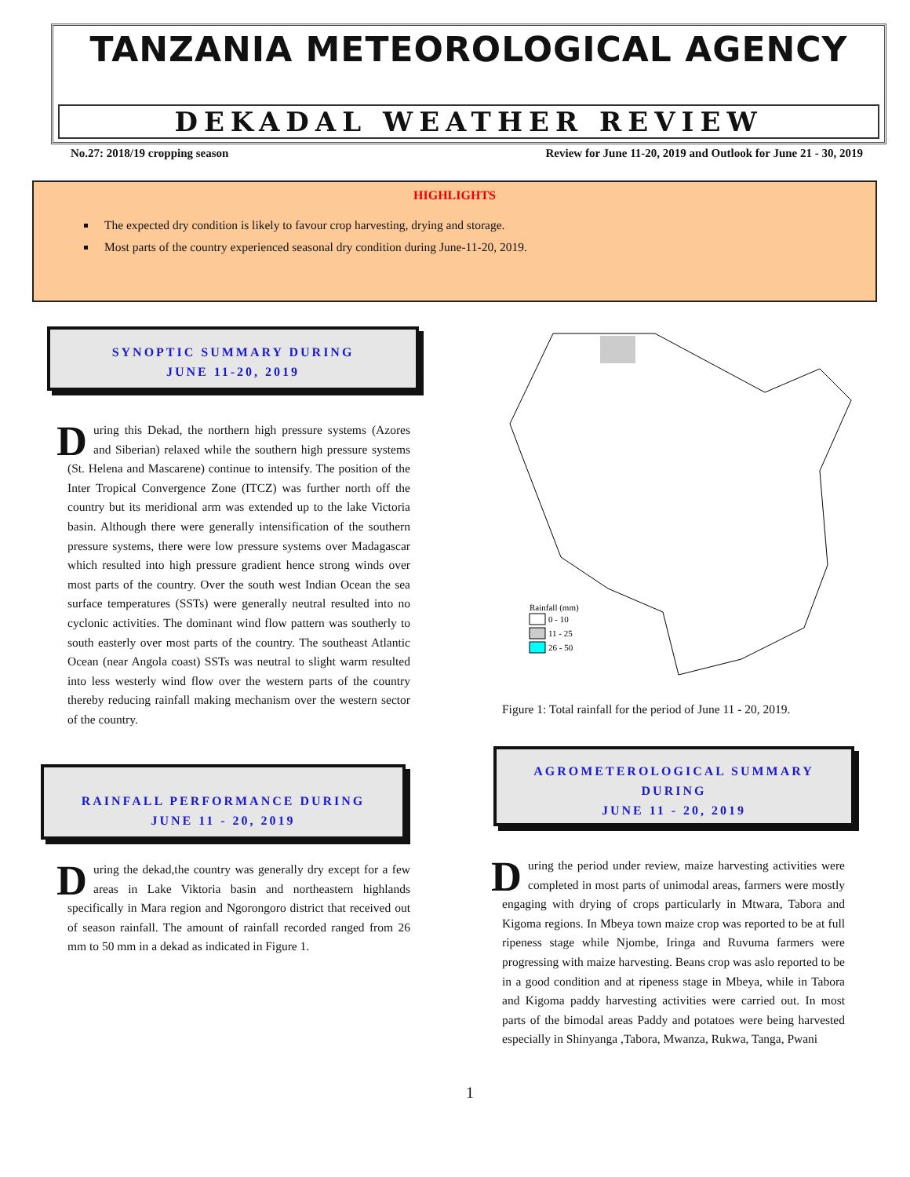TANZANIA METEOROLOGICAL AGENCY
DEKADAL WEATHER REVIEW
No.27: 2018/19 cropping season Review for June 11-20, 2019 and Outlook for June 21 - 30, 2019
HIGHLIGHTS
The expected dry condition is likely to favour crop harvesting, drying and storage.
Most parts of the country experienced seasonal dry condition during June-11-20, 2019.
SYNOPTIC SUMMARY DURING
JUNE 11-20, 2019
During this Dekad, the northern high pressure systems (Azores and Siberian) relaxed while the southern high pressure systems (St. Helena and Mascarene) continue to intensify. The position of the Inter Tropical Convergence Zone (ITCZ) was further north off the country but its meridional arm was extended up to the lake Victoria basin. Although there were generally intensification of the southern pressure systems, there were low pressure systems over Madagascar which resulted into high pressure gradient hence strong winds over most parts of the country. Over the south west Indian Ocean the sea surface temperatures (SSTs) were generally neutral resulted into no cyclonic activities. The dominant wind flow pattern was southerly to south easterly over most parts of the country. The southeast Atlantic Ocean (near Angola coast) SSTs was neutral to slight warm resulted into less westerly wind flow over the western parts of the country thereby reducing rainfall making mechanism over the western sector of the country.
RAINFALL PERFORMANCE DURING
JUNE 11 - 20, 2019
During the dekad,the country was generally dry except for a few areas in Lake Viktoria basin and northeastern highlands specifically in Mara region and Ngorongoro district that received out of season rainfall. The amount of rainfall recorded ranged from 26 mm to 50 mm in a dekad as indicated in Figure 1.
Rainfall (mm)
0 - 10
11 - 25
26 - 50
Figure 1: Total rainfall for the period of June 11 - 20, 2019.
AGROMETEROLOGICAL SUMMARY
DURING
JUNE 11 - 20, 2019
During the period under review, maize harvesting activities were completed in most parts of unimodal areas, farmers were mostly engaging with drying of crops particularly in Mtwara, Tabora and Kigoma regions. In Mbeya town maize crop was reported to be at full ripeness stage while Njombe, Iringa and Ruvuma farmers were progressing with maize harvesting. Beans crop was aslo reported to be in a good condition and at ripeness stage in Mbeya, while in Tabora and Kigoma paddy harvesting activities were carried out. In most parts of the bimodal areas Paddy and potatoes were being harvested especially in Shinyanga ,Tabora, Mwanza, Rukwa, Tanga, Pwani
1